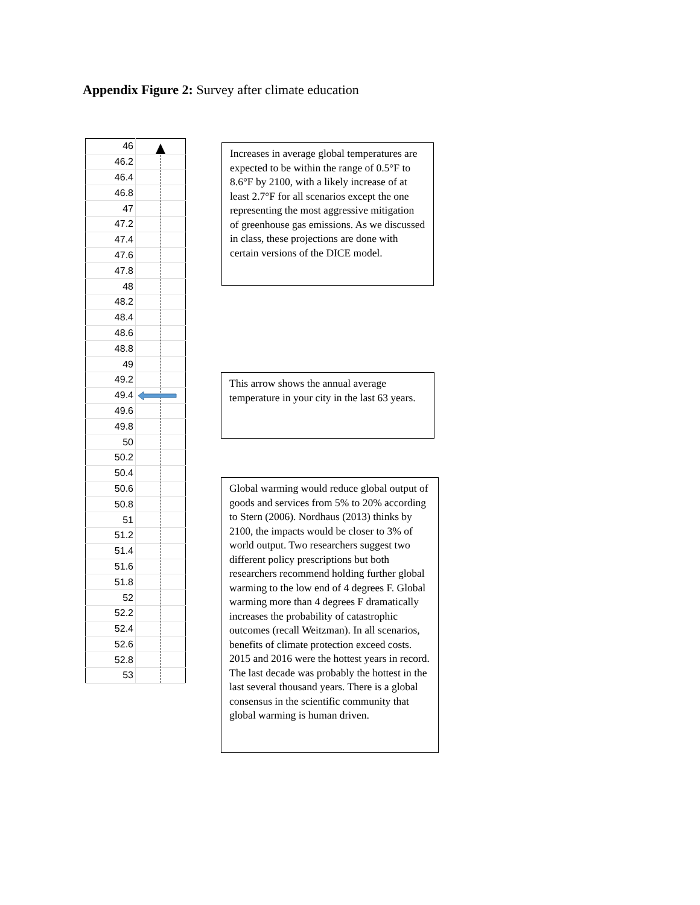Appendix Figure 2: Survey after climate education
| 46 | |
| 46.2 | |
| 46.4 | |
| 46.8 | |
| 47 | |
| 47.2 | |
| 47.4 | |
| 47.6 | |
| 47.8 | |
| 48 | |
| 48.2 | |
| 48.4 | |
| 48.6 | |
| 48.8 | |
| 49 | |
| 49.2 | |
| 49.4 | |
| 49.6 | |
| 49.8 | |
| 50 | |
| 50.2 | |
| 50.4 | |
| 50.6 | |
| 50.8 | |
| 51 | |
| 51.2 | |
| 51.4 | |
| 51.6 | |
| 51.8 | |
| 52 | |
| 52.2 | |
| 52.4 | |
| 52.6 | |
| 52.8 | |
| 53 | |
Increases in average global temperatures are expected to be within the range of 0.5°F to 8.6°F by 2100, with a likely increase of at least 2.7°F for all scenarios except the one representing the most aggressive mitigation of greenhouse gas emissions. As we discussed in class, these projections are done with certain versions of the DICE model.
This arrow shows the annual average temperature in your city in the last 63 years.
Global warming would reduce global output of goods and services from 5% to 20% according to Stern (2006). Nordhaus (2013) thinks by 2100, the impacts would be closer to 3% of world output. Two researchers suggest two different policy prescriptions but both researchers recommend holding further global warming to the low end of 4 degrees F. Global warming more than 4 degrees F dramatically increases the probability of catastrophic outcomes (recall Weitzman). In all scenarios, benefits of climate protection exceed costs. 2015 and 2016 were the hottest years in record. The last decade was probably the hottest in the last several thousand years. There is a global consensus in the scientific community that global warming is human driven.